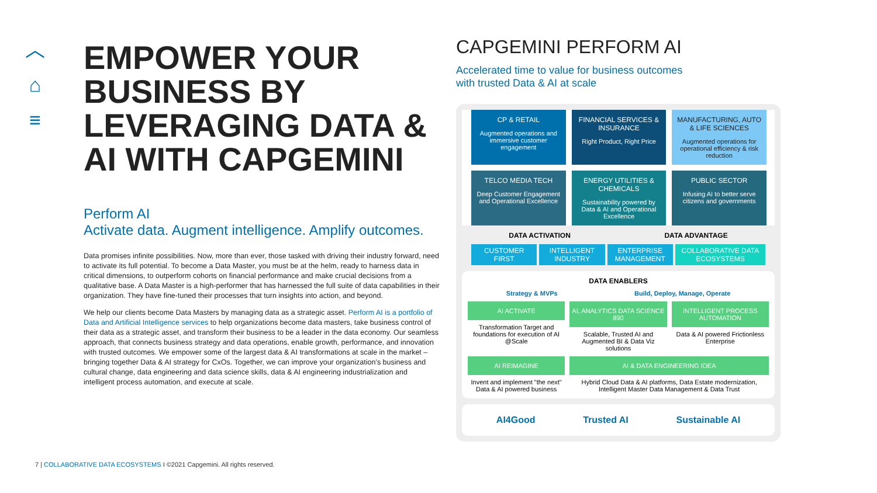︿
⌂
≡
EMPOWER YOUR BUSINESS BY LEVERAGING DATA & AI WITH CAPGEMINI
Perform AI
Activate data. Augment intelligence. Amplify outcomes.
Data promises infinite possibilities. Now, more than ever, those tasked with driving their industry forward, need to activate its full potential. To become a Data Master, you must be at the helm, ready to harness data in critical dimensions, to outperform cohorts on financial performance and make crucial decisions from a qualitative base. A Data Master is a high-performer that has harnessed the full suite of data capabilities in their organization. They have fine-tuned their processes that turn insights into action, and beyond.
We help our clients become Data Masters by managing data as a strategic asset. Perform AI is a portfolio of Data and Artificial Intelligence services to help organizations become data masters, take business control of their data as a strategic asset, and transform their business to be a leader in the data economy. Our seamless approach, that connects business strategy and data operations, enable growth, performance, and innovation with trusted outcomes. We empower some of the largest data & AI transformations at scale in the market – bringing together Data & AI strategy for CxOs. Together, we can improve your organization’s business and cultural change, data engineering and data science skills, data & AI engineering industrialization and intelligent process automation, and execute at scale.
7 | COLLABORATIVE DATA ECOSYSTEMS I ©2021 Capgemini. All rights reserved.
CAPGEMINI PERFORM AI
Accelerated time to value for business outcomes
with trusted Data & AI at scale
CP & RETAIL
Augmented operations and immersive customer engagement
FINANCIAL SERVICES & INSURANCE
Right Product, Right Price
MANUFACTURING, AUTO & LIFE SCIENCES
Augmented operations for operational efficiency & risk reduction
TELCO MEDIA TECH
Deep Customer Engagement and Operational Excellence
ENERGY UTILITIES & CHEMICALS
Sustainability powered by Data & AI and Operational Excellence
PUBLIC SECTOR
Infusing AI to better serve citizens and governments
DATA ACTIVATION DATA ADVANTAGE
CUSTOMER FIRST INTELLIGENT INDUSTRY ENTERPRISE MANAGEMENT COLLABORATIVE DATA ECOSYSTEMS
DATA ENABLERS
Strategy & MVPs Build, Deploy, Manage, Operate
AI ACTIVATE
Transformation Target and foundations for execution of AI @Scale
AI, ANALYTICS DATA SCIENCE 890
Scalable, Trusted AI and Augmented BI & Data Viz solutions
INTELLIGENT PROCESS AUTOMATION
Data & AI powered Frictionless Enterprise
AI REIMAGINE
Invent and implement "the next" Data & AI powered business
AI & DATA ENGINEERING IDEA
Hybrid Cloud Data & AI platforms, Data Estate modernization, Intelligent Master Data Management & Data Trust
AI4Good Trusted AI Sustainable AI